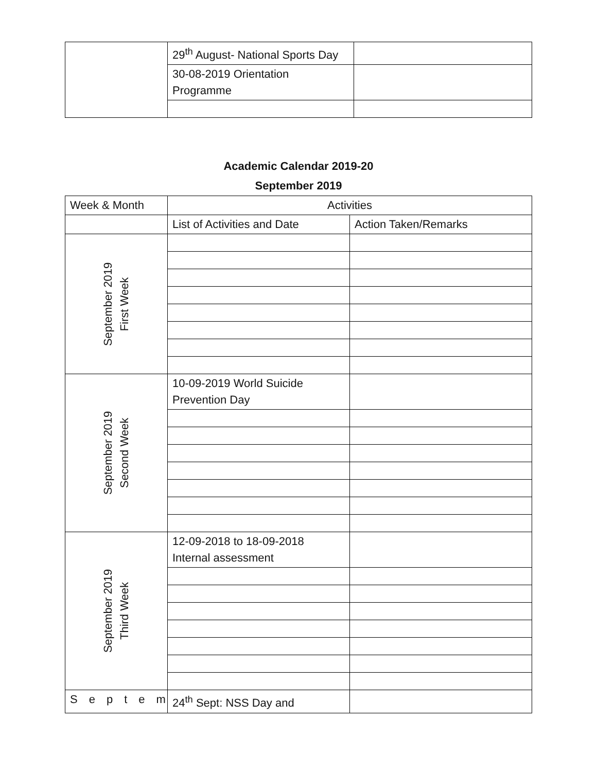| | 29<sup>th</sup> August- National Sports Day | |
| | 30-08-2019 Orientation Programme | |
Academic Calendar 2019-20
September 2019
| Week & Month | Activities | |
| --- | --- | --- |
| | List of Activities and Date | Action Taken/Remarks |
| September 2019 First Week | | |
| September 2019 Second Week | 10-09-2019 World Suicide Prevention Day | |
| September 2019 Third Week | 12-09-2018 to 18-09-2018 Internal assessment | |
| Septem | 24<sup>th</sup> Sept: NSS Day and | |